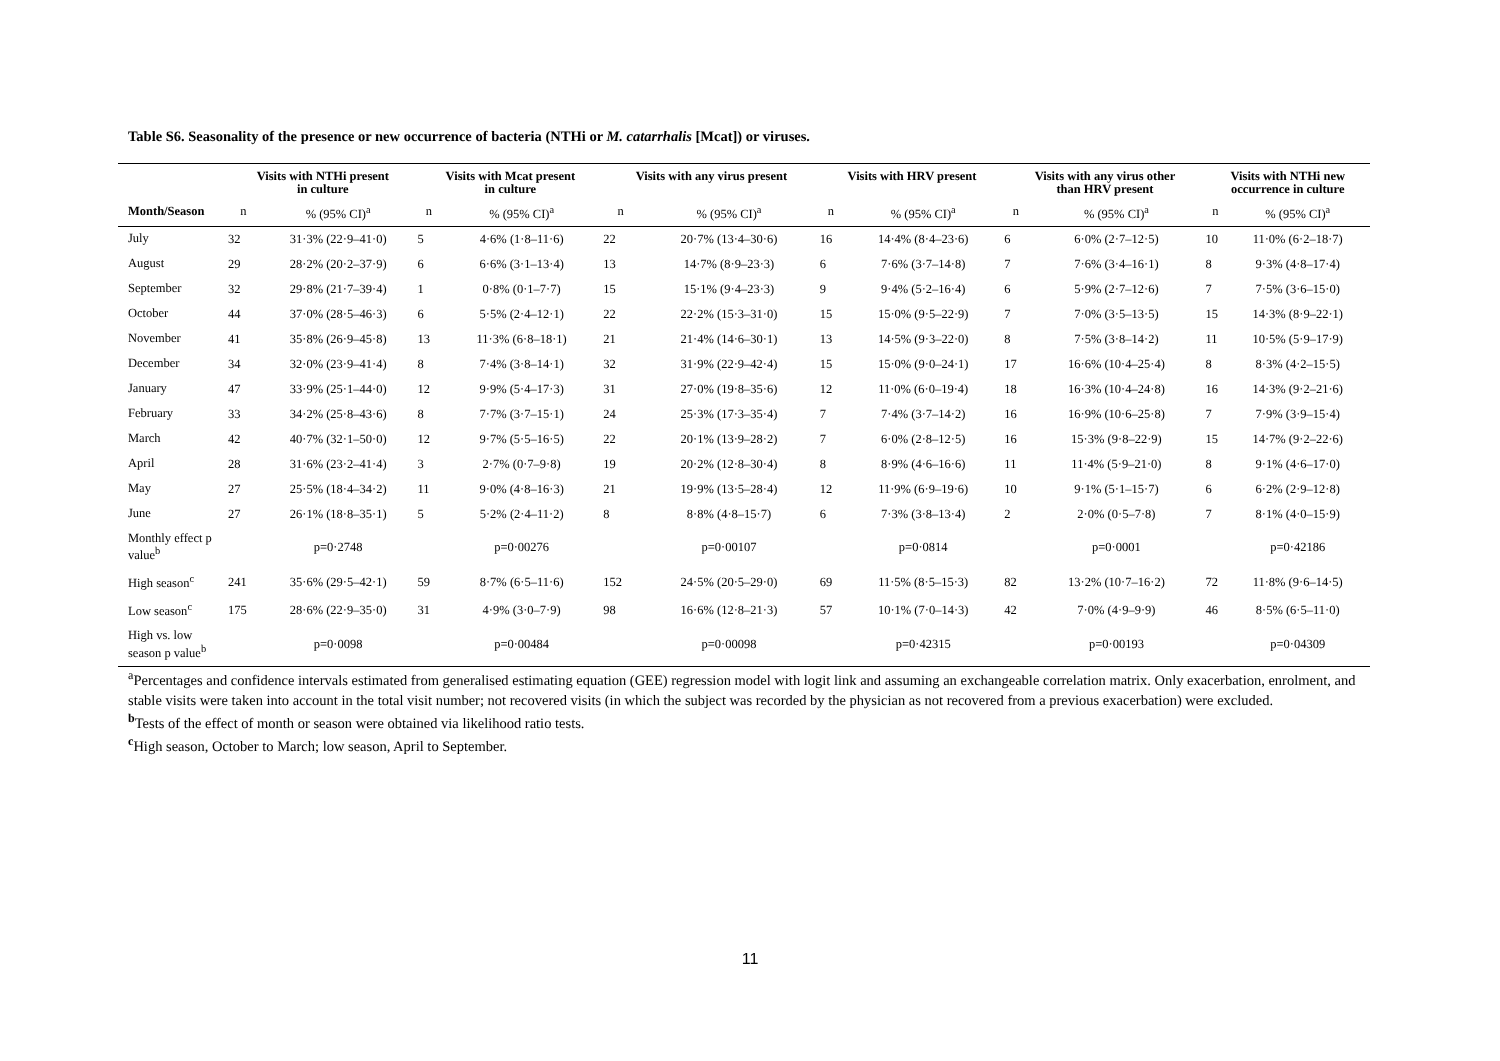Table S6. Seasonality of the presence or new occurrence of bacteria (NTHi or M. catarrhalis [Mcat]) or viruses.
| | Visits with NTHi present in culture | | Visits with Mcat present in culture | | Visits with any virus present | | Visits with HRV present | | Visits with any virus other than HRV present | | Visits with NTHi new occurrence in culture | |
| --- | --- | --- | --- | --- | --- | --- | --- | --- | --- | --- | --- | --- |
| Month/Season | n | % (95% CI)<sup>a</sup> | n | % (95% CI)<sup>a</sup> | n | % (95% CI)<sup>a</sup> | n | % (95% CI)<sup>a</sup> | n | % (95% CI)<sup>a</sup> | n | % (95% CI)<sup>a</sup> |
| July | 32 | 31·3% (22·9–41·0) | 5 | 4·6% (1·8–11·6) | 22 | 20·7% (13·4–30·6) | 16 | 14·4% (8·4–23·6) | 6 | 6·0% (2·7–12·5) | 10 | 11·0% (6·2–18·7) |
| August | 29 | 28·2% (20·2–37·9) | 6 | 6·6% (3·1–13·4) | 13 | 14·7% (8·9–23·3) | 6 | 7·6% (3·7–14·8) | 7 | 7·6% (3·4–16·1) | 8 | 9·3% (4·8–17·4) |
| September | 32 | 29·8% (21·7–39·4) | 1 | 0·8% (0·1–7·7) | 15 | 15·1% (9·4–23·3) | 9 | 9·4% (5·2–16·4) | 6 | 5·9% (2·7–12·6) | 7 | 7·5% (3·6–15·0) |
| October | 44 | 37·0% (28·5–46·3) | 6 | 5·5% (2·4–12·1) | 22 | 22·2% (15·3–31·0) | 15 | 15·0% (9·5–22·9) | 7 | 7·0% (3·5–13·5) | 15 | 14·3% (8·9–22·1) |
| November | 41 | 35·8% (26·9–45·8) | 13 | 11·3% (6·8–18·1) | 21 | 21·4% (14·6–30·1) | 13 | 14·5% (9·3–22·0) | 8 | 7·5% (3·8–14·2) | 11 | 10·5% (5·9–17·9) |
| December | 34 | 32·0% (23·9–41·4) | 8 | 7·4% (3·8–14·1) | 32 | 31·9% (22·9–42·4) | 15 | 15·0% (9·0–24·1) | 17 | 16·6% (10·4–25·4) | 8 | 8·3% (4·2–15·5) |
| January | 47 | 33·9% (25·1–44·0) | 12 | 9·9% (5·4–17·3) | 31 | 27·0% (19·8–35·6) | 12 | 11·0% (6·0–19·4) | 18 | 16·3% (10·4–24·8) | 16 | 14·3% (9·2–21·6) |
| February | 33 | 34·2% (25·8–43·6) | 8 | 7·7% (3·7–15·1) | 24 | 25·3% (17·3–35·4) | 7 | 7·4% (3·7–14·2) | 16 | 16·9% (10·6–25·8) | 7 | 7·9% (3·9–15·4) |
| March | 42 | 40·7% (32·1–50·0) | 12 | 9·7% (5·5–16·5) | 22 | 20·1% (13·9–28·2) | 7 | 6·0% (2·8–12·5) | 16 | 15·3% (9·8–22·9) | 15 | 14·7% (9·2–22·6) |
| April | 28 | 31·6% (23·2–41·4) | 3 | 2·7% (0·7–9·8) | 19 | 20·2% (12·8–30·4) | 8 | 8·9% (4·6–16·6) | 11 | 11·4% (5·9–21·0) | 8 | 9·1% (4·6–17·0) |
| May | 27 | 25·5% (18·4–34·2) | 11 | 9·0% (4·8–16·3) | 21 | 19·9% (13·5–28·4) | 12 | 11·9% (6·9–19·6) | 10 | 9·1% (5·1–15·7) | 6 | 6·2% (2·9–12·8) |
| June | 27 | 26·1% (18·8–35·1) | 5 | 5·2% (2·4–11·2) | 8 | 8·8% (4·8–15·7) | 6 | 7·3% (3·8–13·4) | 2 | 2·0% (0·5–7·8) | 7 | 8·1% (4·0–15·9) |
| Monthly effect p value<sup>b</sup> | | p=0·2748 | | p=0·00276 | | p=0·00107 | | p=0·0814 | | p=0·0001 | | p=0·42186 |
| High season<sup>c</sup> | 241 | 35·6% (29·5–42·1) | 59 | 8·7% (6·5–11·6) | 152 | 24·5% (20·5–29·0) | 69 | 11·5% (8·5–15·3) | 82 | 13·2% (10·7–16·2) | 72 | 11·8% (9·6–14·5) |
| Low season<sup>c</sup> | 175 | 28·6% (22·9–35·0) | 31 | 4·9% (3·0–7·9) | 98 | 16·6% (12·8–21·3) | 57 | 10·1% (7·0–14·3) | 42 | 7·0% (4·9–9·9) | 46 | 8·5% (6·5–11·0) |
| High vs. low season p value<sup>b</sup> | | p=0·0098 | | p=0·00484 | | p=0·00098 | | p=0·42315 | | p=0·00193 | | p=0·04309 |
<sup>a</sup> Percentages and confidence intervals estimated from generalised estimating equation (GEE) regression model with logit link and assuming an exchangeable correlation matrix. Only exacerbation, enrolment, and stable visits were taken into account in the total visit number; not recovered visits (in which the subject was recorded by the physician as not recovered from a previous exacerbation) were excluded.
<sup>b</sup> Tests of the effect of month or season were obtained via likelihood ratio tests.
<sup>c</sup> High season, October to March; low season, April to September.
11